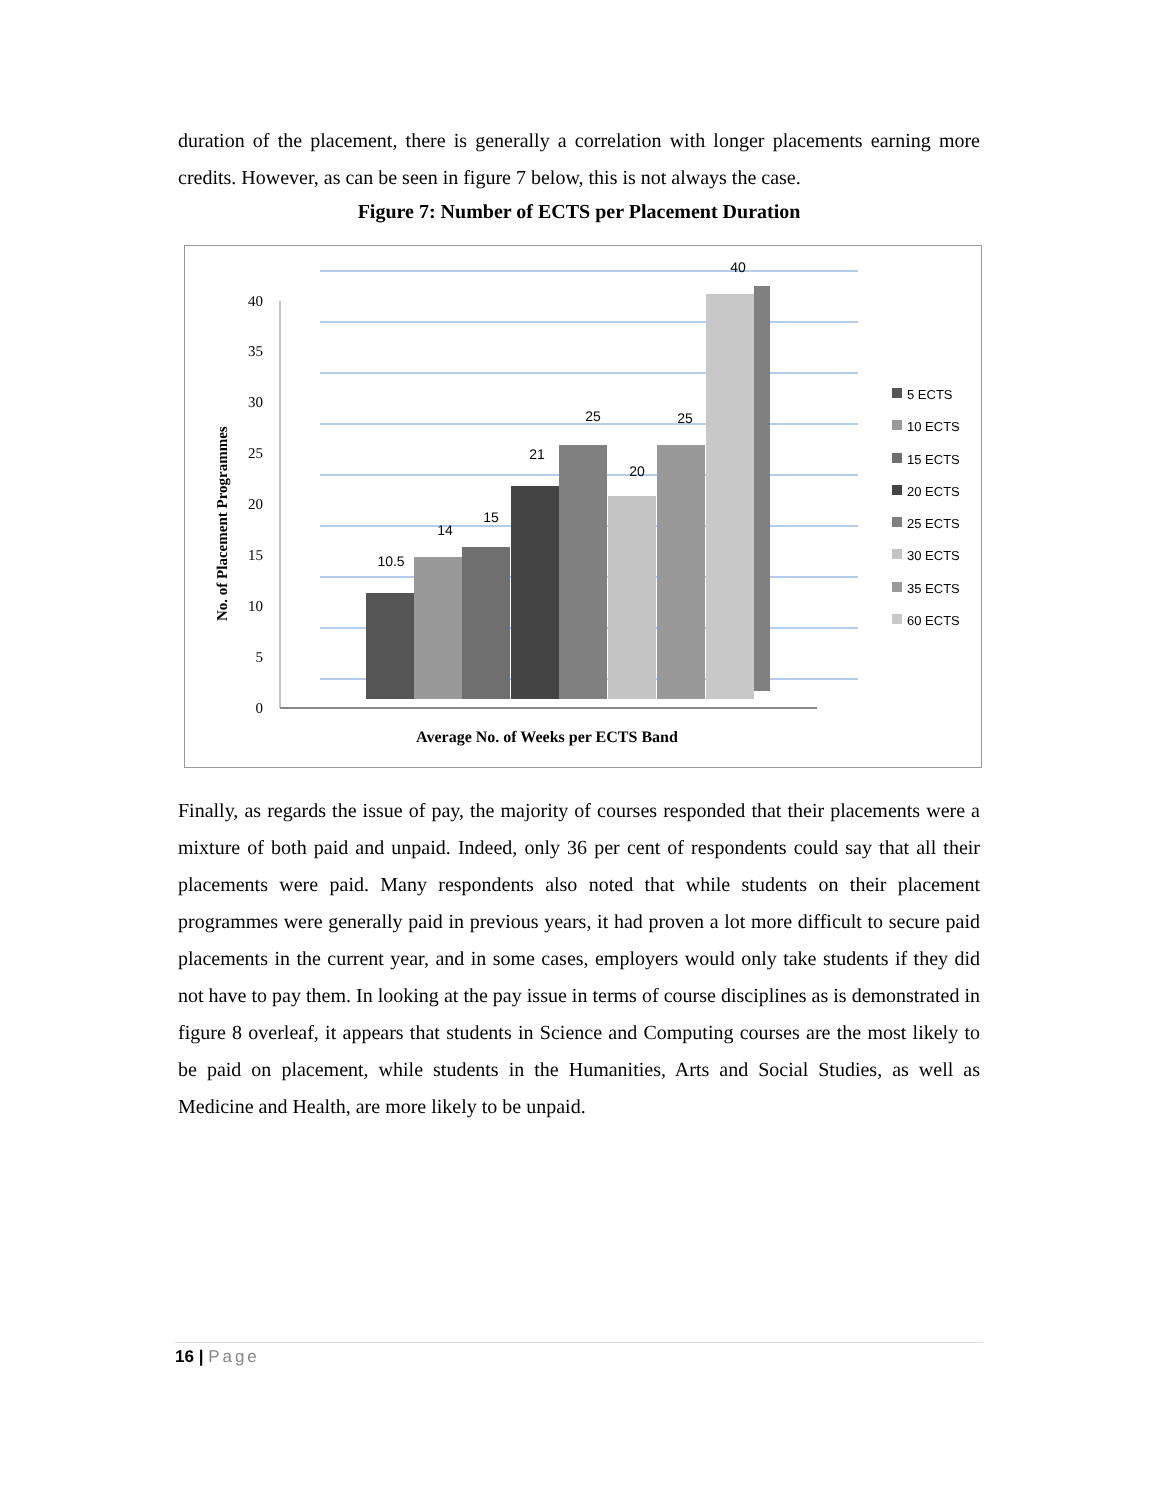duration of the placement, there is generally a correlation with longer placements earning more credits. However, as can be seen in figure 7 below, this is not always the case.
Figure 7: Number of ECTS per Placement Duration
0
5
10
15
20
25
30
35
40
No. of Placement Programmes
10.5
14
15
21
25
20
25
40
Average No. of Weeks per ECTS Band
5 ECTS
10 ECTS
15 ECTS
20 ECTS
25 ECTS
30 ECTS
35 ECTS
60 ECTS
Finally, as regards the issue of pay, the majority of courses responded that their placements were a mixture of both paid and unpaid. Indeed, only 36 per cent of respondents could say that all their placements were paid. Many respondents also noted that while students on their placement programmes were generally paid in previous years, it had proven a lot more difficult to secure paid placements in the current year, and in some cases, employers would only take students if they did not have to pay them. In looking at the pay issue in terms of course disciplines as is demonstrated in figure 8 overleaf, it appears that students in Science and Computing courses are the most likely to be paid on placement, while students in the Humanities, Arts and Social Studies, as well as Medicine and Health, are more likely to be unpaid.
16 | Page